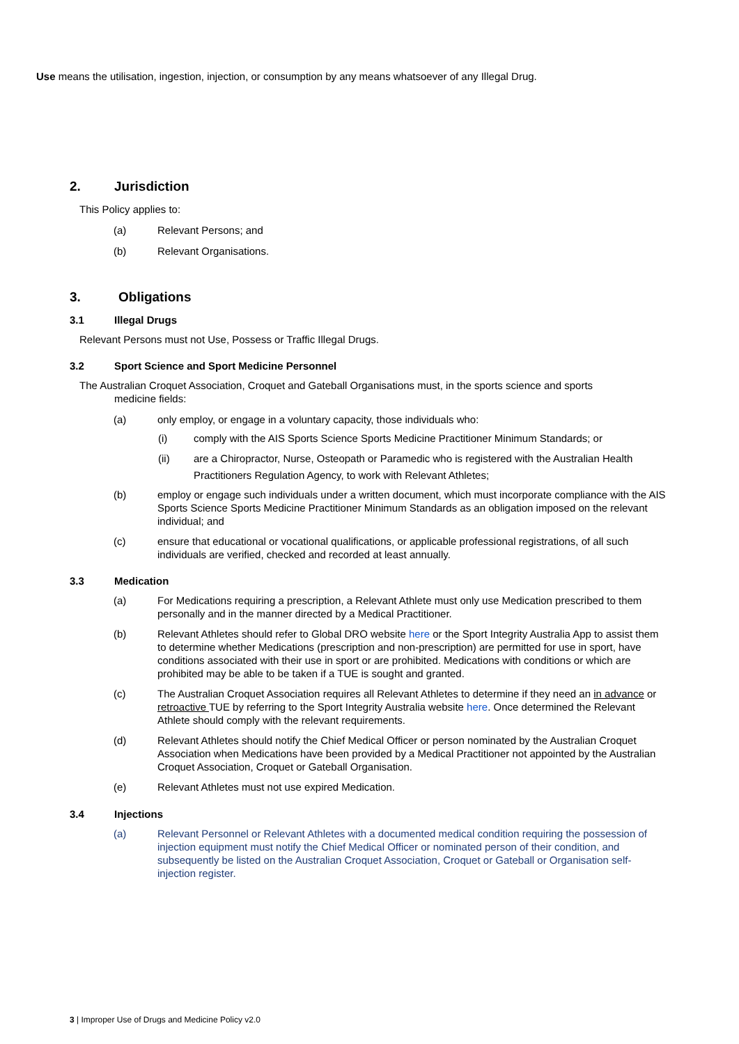Use means the utilisation, ingestion, injection, or consumption by any means whatsoever of any Illegal Drug.
2. Jurisdiction
This Policy applies to:
(a) Relevant Persons; and
(b) Relevant Organisations.
3. Obligations
3.1 Illegal Drugs
Relevant Persons must not Use, Possess or Traffic Illegal Drugs.
3.2 Sport Science and Sport Medicine Personnel
The Australian Croquet Association, Croquet and Gateball Organisations must, in the sports science and sports
medicine fields:
(a) only employ, or engage in a voluntary capacity, those individuals who:
(i) comply with the AIS Sports Science Sports Medicine Practitioner Minimum Standards; or
(ii) are a Chiropractor, Nurse, Osteopath or Paramedic who is registered with the Australian Health Practitioners Regulation Agency, to work with Relevant Athletes;
(b) employ or engage such individuals under a written document, which must incorporate compliance with the AIS Sports Science Sports Medicine Practitioner Minimum Standards as an obligation imposed on the relevant individual; and
(c) ensure that educational or vocational qualifications, or applicable professional registrations, of all such individuals are verified, checked and recorded at least annually.
3.3 Medication
(a) For Medications requiring a prescription, a Relevant Athlete must only use Medication prescribed to them personally and in the manner directed by a Medical Practitioner.
(b) Relevant Athletes should refer to Global DRO website here or the Sport Integrity Australia App to assist them to determine whether Medications (prescription and non-prescription) are permitted for use in sport, have conditions associated with their use in sport or are prohibited. Medications with conditions or which are prohibited may be able to be taken if a TUE is sought and granted.
(c) The Australian Croquet Association requires all Relevant Athletes to determine if they need an in advance or retroactive TUE by referring to the Sport Integrity Australia website here. Once determined the Relevant Athlete should comply with the relevant requirements.
(d) Relevant Athletes should notify the Chief Medical Officer or person nominated by the Australian Croquet Association when Medications have been provided by a Medical Practitioner not appointed by the Australian Croquet Association, Croquet or Gateball Organisation.
(e) Relevant Athletes must not use expired Medication.
3.4 Injections
(a) Relevant Personnel or Relevant Athletes with a documented medical condition requiring the possession of injection equipment must notify the Chief Medical Officer or nominated person of their condition, and subsequently be listed on the Australian Croquet Association, Croquet or Gateball or Organisation self-injection register.
3 | Improper Use of Drugs and Medicine Policy v2.0